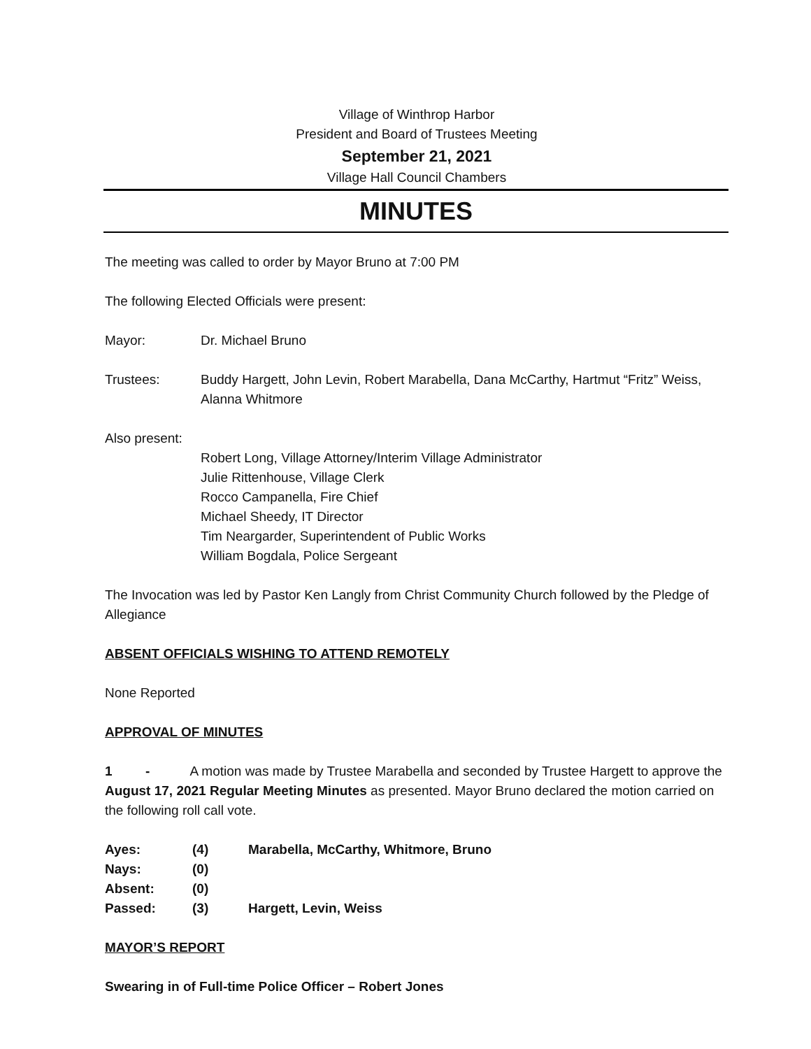Village of Winthrop Harbor
President and Board of Trustees Meeting
September 21, 2021
Village Hall Council Chambers
MINUTES
The meeting was called to order by Mayor Bruno at 7:00 PM
The following Elected Officials were present:
Mayor: Dr. Michael Bruno
Trustees: Buddy Hargett, John Levin, Robert Marabella, Dana McCarthy, Hartmut “Fritz” Weiss, Alanna Whitmore
Also present:
Robert Long, Village Attorney/Interim Village Administrator
Julie Rittenhouse, Village Clerk
Rocco Campanella, Fire Chief
Michael Sheedy, IT Director
Tim Neargarder, Superintendent of Public Works
William Bogdala, Police Sergeant
The Invocation was led by Pastor Ken Langly from Christ Community Church followed by the Pledge of Allegiance
ABSENT OFFICIALS WISHING TO ATTEND REMOTELY
None Reported
APPROVAL OF MINUTES
1 - A motion was made by Trustee Marabella and seconded by Trustee Hargett to approve the August 17, 2021 Regular Meeting Minutes as presented. Mayor Bruno declared the motion carried on the following roll call vote.
Ayes: (4) Marabella, McCarthy, Whitmore, Bruno
Nays: (0)
Absent: (0)
Passed: (3) Hargett, Levin, Weiss
MAYOR’S REPORT
Swearing in of Full-time Police Officer – Robert Jones